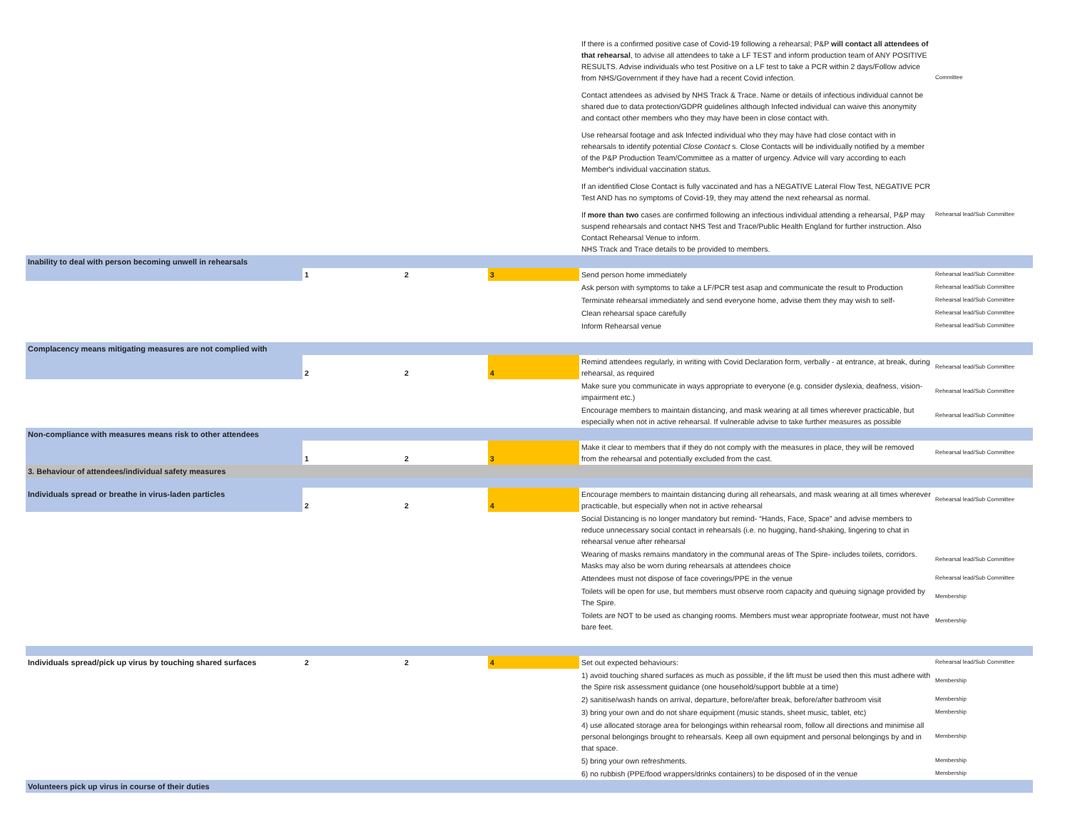| | | | | If there is a confirmed positive case of Covid-19 following a rehearsal; P&P will contact all attendees of that rehearsal , to advise all attendees to take a LF TEST and inform production team of ANY POSITIVE RESULTS. Advise individuals who test Positive on a LF test to take a PCR within 2 days/Follow advice from NHS/Government if they have had a recent Covid infection. Contact attendees as advised by NHS Track & Trace. Name or details of infectious individual cannot be shared due to data protection/GDPR guidelines although Infected individual can waive this anonymity and contact other members who they may have been in close contact with. Use rehearsal footage and ask Infected individual who they may have had close contact with in rehearsals to identify potential Close Contact s. Close Contacts will be individually notified by a member of the P&P Production Team/Committee as a matter of urgency. Advice will vary according to each Member's individual vaccination status. If an identified Close Contact is fully vaccinated and has a NEGATIVE Lateral Flow Test, NEGATIVE PCR Test AND has no symptoms of Covid-19, they may attend the next rehearsal as normal. If more than two cases are confirmed following an infectious individual attending a rehearsal, P&P may suspend rehearsals and contact NHS Test and Trace/Public Health England for further instruction. Also Contact Rehearsal Venue to inform. NHS Track and Trace details to be provided to members. | Committee Rehearsal lead/Sub Committee |
| Inability to deal with person becoming unwell in rehearsals | | | | | |
| | 1 | 2 | 3 | Send person home immediately | Rehearsal lead/Sub Committee |
| | | | | Ask person with symptoms to take a LF/PCR test asap and communicate the result to Production | Rehearsal lead/Sub Committee |
| | | | | Terminate rehearsal immediately and send everyone home, advise them they may wish to self- | Rehearsal lead/Sub Committee |
| | | | | Clean rehearsal space carefully | Rehearsal lead/Sub Committee |
| | | | | Inform Rehearsal venue | Rehearsal lead/Sub Committee |
| Complacency means mitigating measures are not complied with | | | | | |
| | 2 | 2 | 4 | Remind attendees regularly, in writing with Covid Declaration form, verbally - at entrance, at break, during rehearsal, as required | Rehearsal lead/Sub Committee |
| | | | | Make sure you communicate in ways appropriate to everyone (e.g. consider dyslexia, deafness, vision-impairment etc.) | Rehearsal lead/Sub Committee |
| | | | | Encourage members to maintain distancing, and mask wearing at all times wherever practicable, but especially when not in active rehearsal. If vulnerable advise to take further measures as possible | Rehearsal lead/Sub Committee |
| Non-compliance with measures means risk to other attendees | | | | | |
| | 1 | 2 | 3 | Make it clear to members that if they do not comply with the measures in place, they will be removed from the rehearsal and potentially excluded from the cast. | Rehearsal lead/Sub Committee |
| 3. Behaviour of attendees/individual safety measures | | | | | |
| Individuals spread or breathe in virus-laden particles | 2 | 2 | 4 | Encourage members to maintain distancing during all rehearsals, and mask wearing at all times wherever practicable, but especially when not in active rehearsal | Rehearsal lead/Sub Committee |
| | | | | Social Distancing is no longer mandatory but remind- “Hands, Face, Space” and advise members to reduce unnecessary social contact in rehearsals (i.e. no hugging, hand-shaking, lingering to chat in rehearsal venue after rehearsal | |
| | | | | Wearing of masks remains mandatory in the communal areas of The Spire- includes toilets, corridors. Masks may also be worn during rehearsals at attendees choice | Rehearsal lead/Sub Committee |
| | | | | Attendees must not dispose of face coverings/PPE in the venue | Rehearsal lead/Sub Committee |
| | | | | Toilets will be open for use, but members must observe room capacity and queuing signage provided by The Spire. | Membership |
| | | | | Toilets are NOT to be used as changing rooms. Members must wear appropriate footwear, must not have bare feet. | Membership |
| Individuals spread/pick up virus by touching shared surfaces | 2 | 2 | 4 | Set out expected behaviours: | Rehearsal lead/Sub Committee |
| | | | | 1) avoid touching shared surfaces as much as possible, if the lift must be used then this must adhere with the Spire risk assessment guidance (one household/support bubble at a time) | Membership |
| | | | | 2) sanitise/wash hands on arrival, departure, before/after break, before/after bathroom visit | Membership |
| | | | | 3) bring your own and do not share equipment (music stands, sheet music, tablet, etc) | Membership |
| | | | | 4) use allocated storage area for belongings within rehearsal room, follow all directions and minimise all personal belongings brought to rehearsals. Keep all own equipment and personal belongings by and in that space. | Membership |
| | | | | 5) bring your own refreshments. | Membership |
| | | | | 6) no rubbish (PPE/food wrappers/drinks containers) to be disposed of in the venue | Membership |
| Volunteers pick up virus in course of their duties | | | | | |